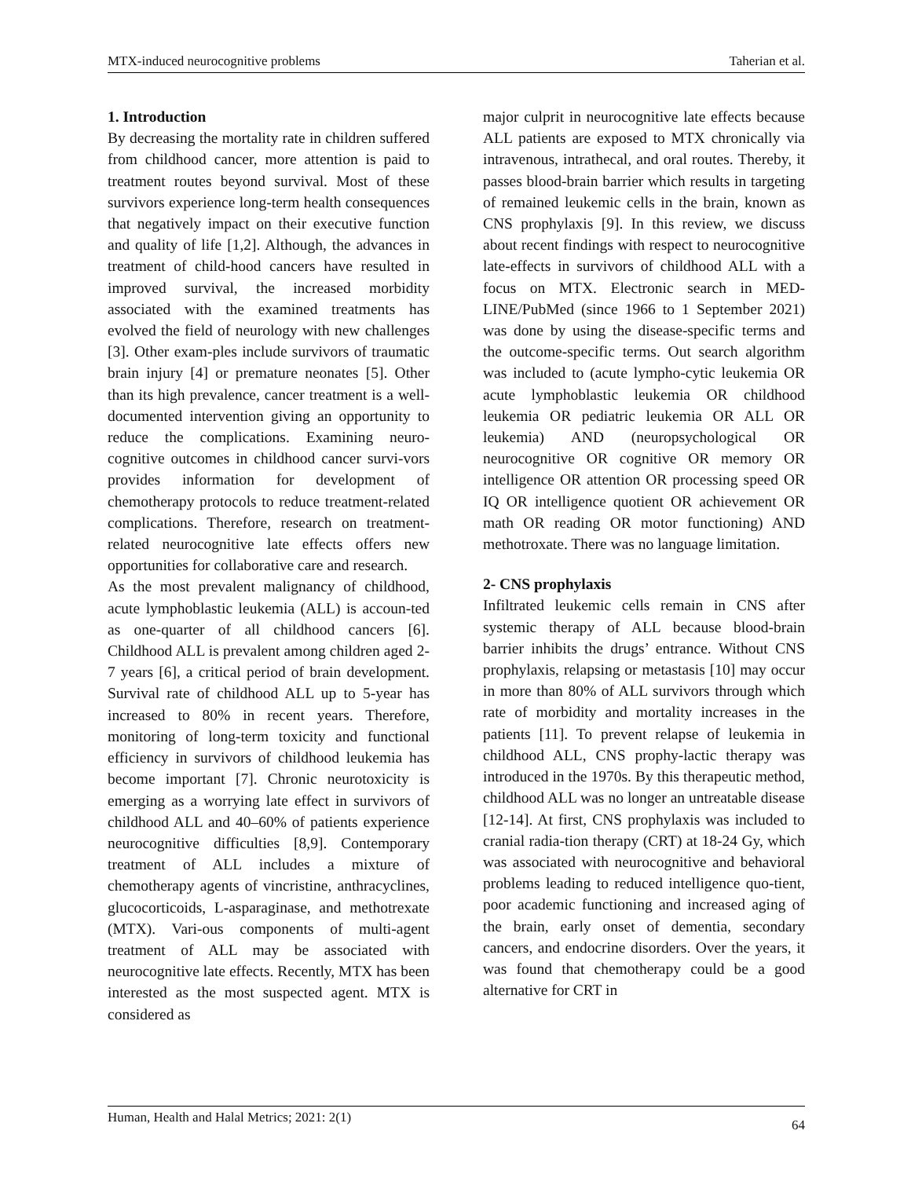MTX-induced neurocognitive problems Taherian et al.
1. Introduction
By decreasing the mortality rate in children suffered from childhood cancer, more attention is paid to treatment routes beyond survival. Most of these survivors experience long-term health consequences that negatively impact on their executive function and quality of life [1,2]. Although, the advances in treatment of child-hood cancers have resulted in improved survival, the increased morbidity associated with the examined treatments has evolved the field of neurology with new challenges [3]. Other exam-ples include survivors of traumatic brain injury [4] or premature neonates [5]. Other than its high prevalence, cancer treatment is a well-documented intervention giving an opportunity to reduce the complications. Examining neuro-cognitive outcomes in childhood cancer survi-vors provides information for development of chemotherapy protocols to reduce treatment-related complications. Therefore, research on treatment-related neurocognitive late effects offers new opportunities for collaborative care and research.
As the most prevalent malignancy of childhood, acute lymphoblastic leukemia (ALL) is accoun-ted as one-quarter of all childhood cancers [6]. Childhood ALL is prevalent among children aged 2-7 years [6], a critical period of brain development. Survival rate of childhood ALL up to 5-year has increased to 80% in recent years. Therefore, monitoring of long-term toxicity and functional efficiency in survivors of childhood leukemia has become important [7]. Chronic neurotoxicity is emerging as a worrying late effect in survivors of childhood ALL and 40–60% of patients experience neurocognitive difficulties [8,9]. Contemporary treatment of ALL includes a mixture of chemotherapy agents of vincristine, anthracyclines, glucocorticoids, L-asparaginase, and methotrexate (MTX). Vari-ous components of multi-agent treatment of ALL may be associated with neurocognitive late effects. Recently, MTX has been interested as the most suspected agent. MTX is considered as
major culprit in neurocognitive late effects because ALL patients are exposed to MTX chronically via intravenous, intrathecal, and oral routes. Thereby, it passes blood-brain barrier which results in targeting of remained leukemic cells in the brain, known as CNS prophylaxis [9]. In this review, we discuss about recent findings with respect to neurocognitive late-effects in survivors of childhood ALL with a focus on MTX. Electronic search in MED-LINE/PubMed (since 1966 to 1 September 2021) was done by using the disease-specific terms and the outcome-specific terms. Out search algorithm was included to (acute lympho-cytic leukemia OR acute lymphoblastic leukemia OR childhood leukemia OR pediatric leukemia OR ALL OR leukemia) AND (neuropsychological OR neurocognitive OR cognitive OR memory OR intelligence OR attention OR processing speed OR IQ OR intelligence quotient OR achievement OR math OR reading OR motor functioning) AND methotroxate. There was no language limitation.
2- CNS prophylaxis
Infiltrated leukemic cells remain in CNS after systemic therapy of ALL because blood-brain barrier inhibits the drugs’ entrance. Without CNS prophylaxis, relapsing or metastasis [10] may occur in more than 80% of ALL survivors through which rate of morbidity and mortality increases in the patients [11]. To prevent relapse of leukemia in childhood ALL, CNS prophy-lactic therapy was introduced in the 1970s. By this therapeutic method, childhood ALL was no longer an untreatable disease [12-14]. At first, CNS prophylaxis was included to cranial radia-tion therapy (CRT) at 18-24 Gy, which was associated with neurocognitive and behavioral problems leading to reduced intelligence quo-tient, poor academic functioning and increased aging of the brain, early onset of dementia, secondary cancers, and endocrine disorders. Over the years, it was found that chemotherapy could be a good alternative for CRT in
Human, Health and Halal Metrics; 2021: 2(1) 64